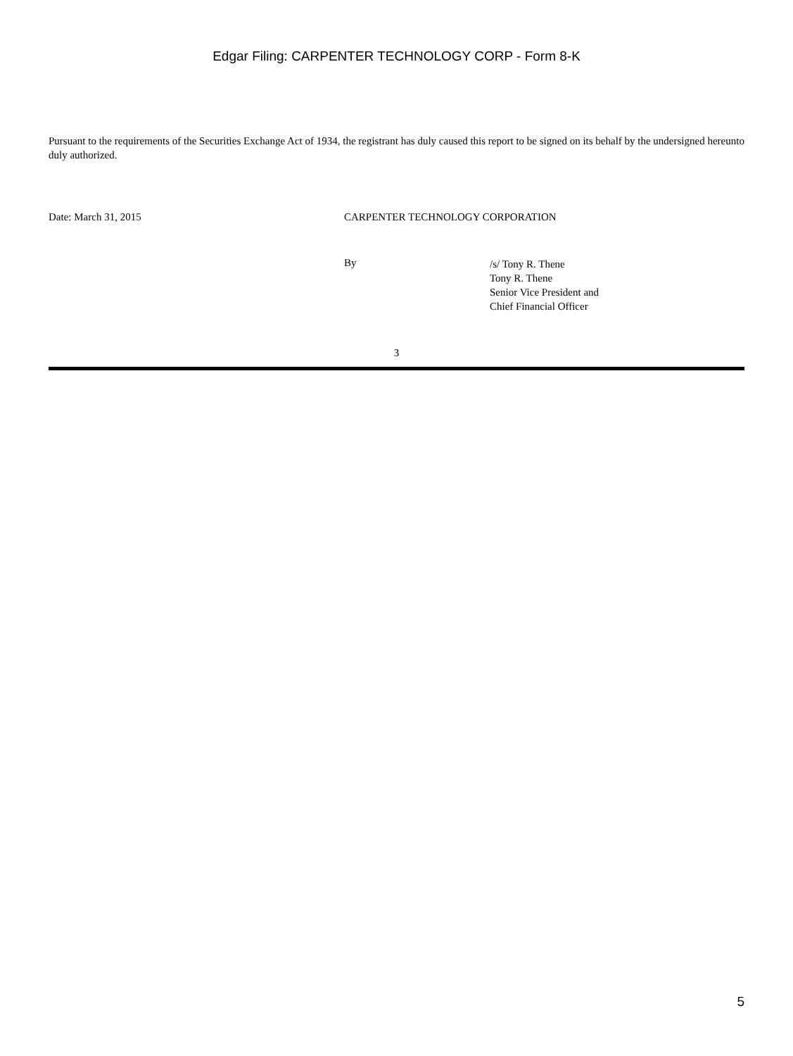Edgar Filing: CARPENTER TECHNOLOGY CORP - Form 8-K
Pursuant to the requirements of the Securities Exchange Act of 1934, the registrant has duly caused this report to be signed on its behalf by the undersigned hereunto duly authorized.
Date: March 31, 2015 CARPENTER TECHNOLOGY CORPORATION
By
/s/ Tony R. Thene
Tony R. Thene
Senior Vice President and
Chief Financial Officer
3
5